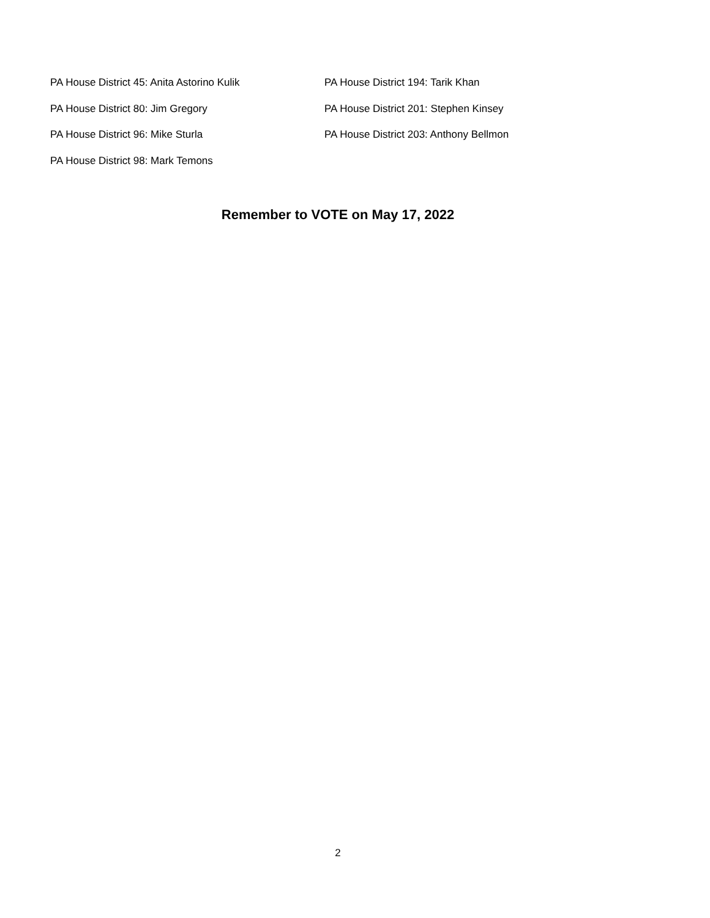PA House District 45: Anita Astorino Kulik PA House District 194: Tarik Khan
PA House District 80: Jim Gregory PA House District 201: Stephen Kinsey
PA House District 96: Mike Sturla PA House District 203: Anthony Bellmon
PA House District 98: Mark Temons
Remember to VOTE on May 17, 2022
2